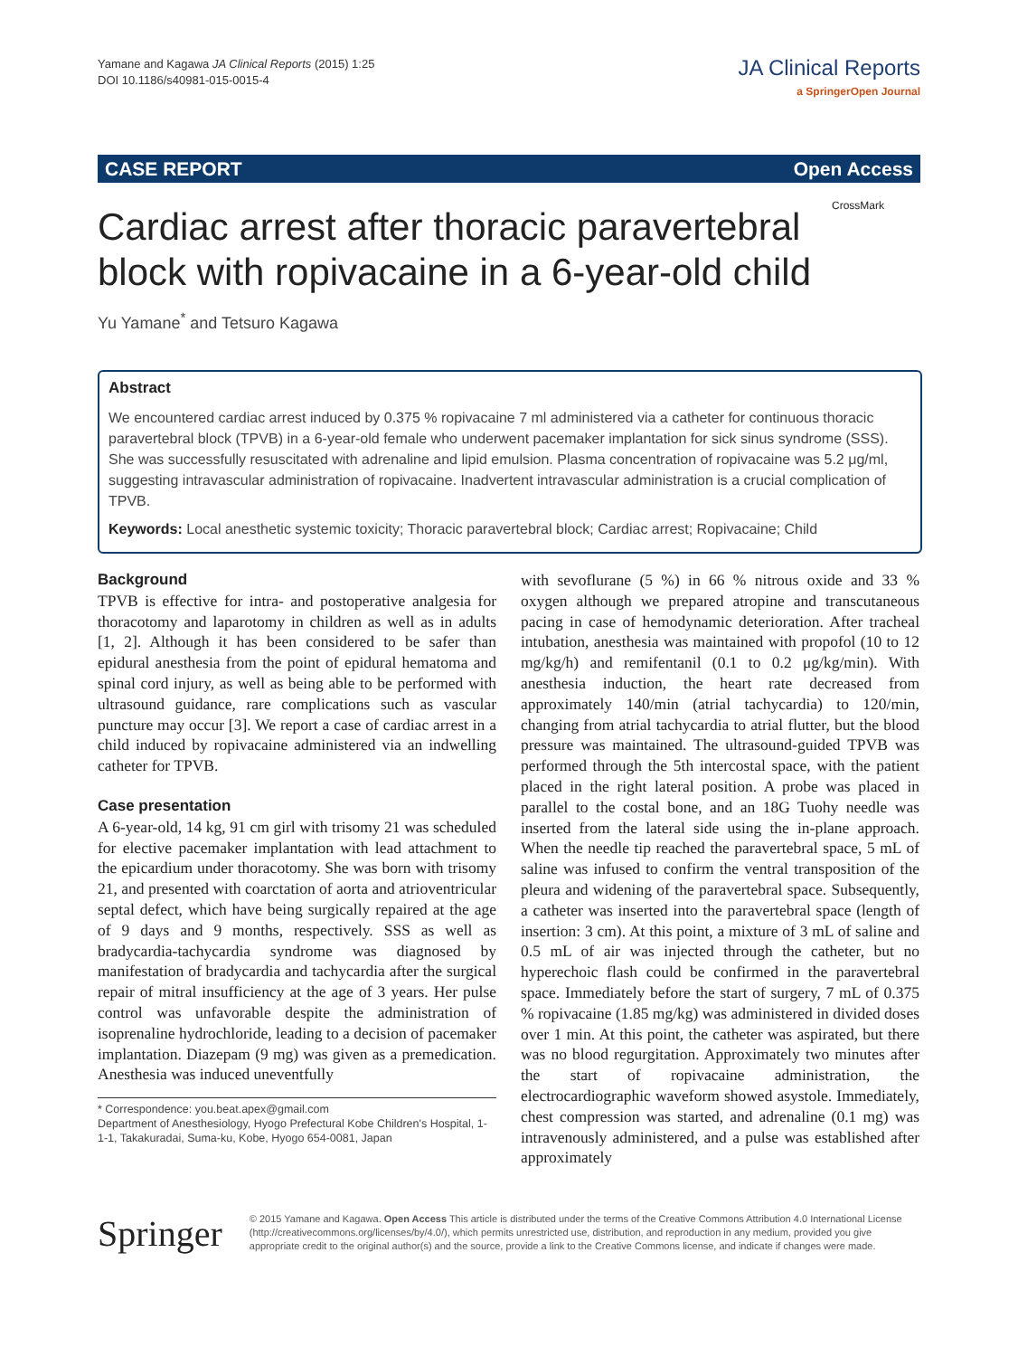Yamane and Kagawa JA Clinical Reports (2015) 1:25
DOI 10.1186/s40981-015-0015-4
JA Clinical Reports
a SpringerOpen Journal
CASE REPORT Open Access
Cardiac arrest after thoracic paravertebral block with ropivacaine in a 6-year-old child
CrossMark
Yu Yamane<sup>*</sup> and Tetsuro Kagawa
Abstract
We encountered cardiac arrest induced by 0.375 % ropivacaine 7 ml administered via a catheter for continuous thoracic paravertebral block (TPVB) in a 6-year-old female who underwent pacemaker implantation for sick sinus syndrome (SSS). She was successfully resuscitated with adrenaline and lipid emulsion. Plasma concentration of ropivacaine was 5.2 μg/ml, suggesting intravascular administration of ropivacaine. Inadvertent intravascular administration is a crucial complication of TPVB.
Keywords: Local anesthetic systemic toxicity; Thoracic paravertebral block; Cardiac arrest; Ropivacaine; Child
Background
TPVB is effective for intra- and postoperative analgesia for thoracotomy and laparotomy in children as well as in adults [1, 2]. Although it has been considered to be safer than epidural anesthesia from the point of epidural hematoma and spinal cord injury, as well as being able to be performed with ultrasound guidance, rare complications such as vascular puncture may occur [3]. We report a case of cardiac arrest in a child induced by ropivacaine administered via an indwelling catheter for TPVB.
Case presentation
A 6-year-old, 14 kg, 91 cm girl with trisomy 21 was scheduled for elective pacemaker implantation with lead attachment to the epicardium under thoracotomy. She was born with trisomy 21, and presented with coarctation of aorta and atrioventricular septal defect, which have being surgically repaired at the age of 9 days and 9 months, respectively. SSS as well as bradycardia-tachycardia syndrome was diagnosed by manifestation of bradycardia and tachycardia after the surgical repair of mitral insufficiency at the age of 3 years. Her pulse control was unfavorable despite the administration of isoprenaline hydrochloride, leading to a decision of pacemaker implantation. Diazepam (9 mg) was given as a premedication. Anesthesia was induced uneventfully
* Correspondence: you.beat.apex@gmail.com
Department of Anesthesiology, Hyogo Prefectural Kobe Children's Hospital, 1-1-1, Takakuradai, Suma-ku, Kobe, Hyogo 654-0081, Japan
with sevoflurane (5 %) in 66 % nitrous oxide and 33 % oxygen although we prepared atropine and transcutaneous pacing in case of hemodynamic deterioration. After tracheal intubation, anesthesia was maintained with propofol (10 to 12 mg/kg/h) and remifentanil (0.1 to 0.2 μg/kg/min). With anesthesia induction, the heart rate decreased from approximately 140/min (atrial tachycardia) to 120/min, changing from atrial tachycardia to atrial flutter, but the blood pressure was maintained. The ultrasound-guided TPVB was performed through the 5th intercostal space, with the patient placed in the right lateral position. A probe was placed in parallel to the costal bone, and an 18G Tuohy needle was inserted from the lateral side using the in-plane approach. When the needle tip reached the paravertebral space, 5 mL of saline was infused to confirm the ventral transposition of the pleura and widening of the paravertebral space. Subsequently, a catheter was inserted into the paravertebral space (length of insertion: 3 cm). At this point, a mixture of 3 mL of saline and 0.5 mL of air was injected through the catheter, but no hyperechoic flash could be confirmed in the paravertebral space. Immediately before the start of surgery, 7 mL of 0.375 % ropivacaine (1.85 mg/kg) was administered in divided doses over 1 min. At this point, the catheter was aspirated, but there was no blood regurgitation. Approximately two minutes after the start of ropivacaine administration, the electrocardiographic waveform showed asystole. Immediately, chest compression was started, and adrenaline (0.1 mg) was intravenously administered, and a pulse was established after approximately
Springer
© 2015 Yamane and Kagawa. Open Access This article is distributed under the terms of the Creative Commons Attribution 4.0 International License (http://creativecommons.org/licenses/by/4.0/), which permits unrestricted use, distribution, and reproduction in any medium, provided you give appropriate credit to the original author(s) and the source, provide a link to the Creative Commons license, and indicate if changes were made.